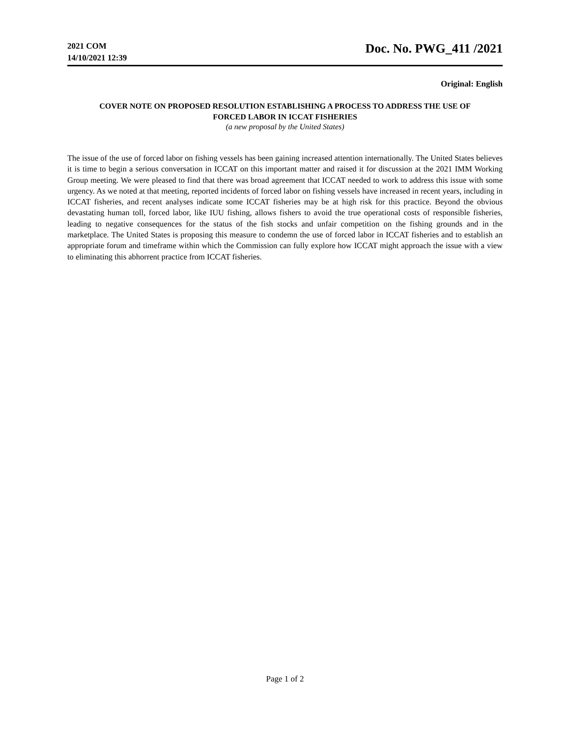2021 COM
14/10/2021 12:39
Doc. No. PWG_411 /2021
Original: English
COVER NOTE ON PROPOSED RESOLUTION ESTABLISHING A PROCESS TO ADDRESS THE USE OF
FORCED LABOR IN ICCAT FISHERIES
(a new proposal by the United States)
The issue of the use of forced labor on fishing vessels has been gaining increased attention internationally. The United States believes it is time to begin a serious conversation in ICCAT on this important matter and raised it for discussion at the 2021 IMM Working Group meeting. We were pleased to find that there was broad agreement that ICCAT needed to work to address this issue with some urgency. As we noted at that meeting, reported incidents of forced labor on fishing vessels have increased in recent years, including in ICCAT fisheries, and recent analyses indicate some ICCAT fisheries may be at high risk for this practice. Beyond the obvious devastating human toll, forced labor, like IUU fishing, allows fishers to avoid the true operational costs of responsible fisheries, leading to negative consequences for the status of the fish stocks and unfair competition on the fishing grounds and in the marketplace. The United States is proposing this measure to condemn the use of forced labor in ICCAT fisheries and to establish an appropriate forum and timeframe within which the Commission can fully explore how ICCAT might approach the issue with a view to eliminating this abhorrent practice from ICCAT fisheries.
Page 1 of 2